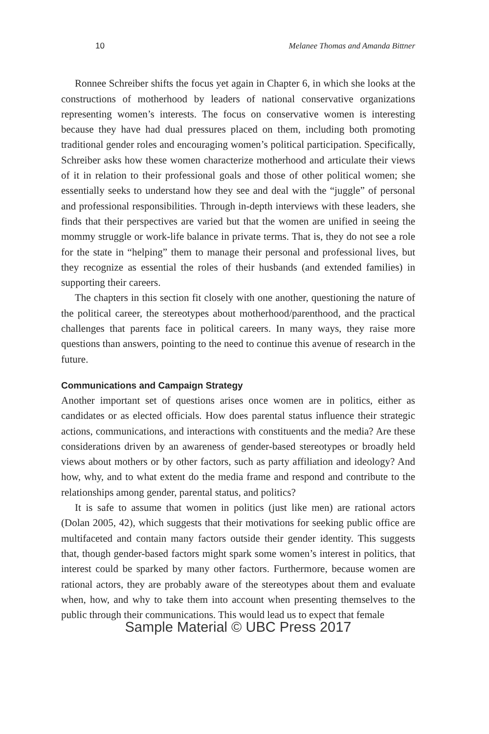10 Melanee Thomas and Amanda Bittner
Ronnee Schreiber shifts the focus yet again in Chapter 6, in which she looks at the constructions of motherhood by leaders of national conservative organizations representing women’s interests. The focus on conservative women is interesting because they have had dual pressures placed on them, including both promoting traditional gender roles and encouraging women’s political participation. Specifically, Schreiber asks how these women characterize motherhood and articulate their views of it in relation to their professional goals and those of other political women; she essentially seeks to understand how they see and deal with the “juggle” of personal and professional responsibilities. Through in-depth interviews with these leaders, she finds that their perspectives are varied but that the women are unified in seeing the mommy struggle or work-life balance in private terms. That is, they do not see a role for the state in “helping” them to manage their personal and professional lives, but they recognize as essential the roles of their husbands (and extended families) in supporting their careers.
The chapters in this section fit closely with one another, questioning the nature of the political career, the stereotypes about motherhood/parenthood, and the practical challenges that parents face in political careers. In many ways, they raise more questions than answers, pointing to the need to continue this avenue of research in the future.
Communications and Campaign Strategy
Another important set of questions arises once women are in politics, either as candidates or as elected officials. How does parental status influence their strategic actions, communications, and interactions with constituents and the media? Are these considerations driven by an awareness of gender-based stereotypes or broadly held views about mothers or by other factors, such as party affiliation and ideology? And how, why, and to what extent do the media frame and respond and contribute to the relationships among gender, parental status, and politics?
It is safe to assume that women in politics (just like men) are rational actors (Dolan 2005, 42), which suggests that their motivations for seeking public office are multifaceted and contain many factors outside their gender identity. This suggests that, though gender-based factors might spark some women’s interest in politics, that interest could be sparked by many other factors. Furthermore, because women are rational actors, they are probably aware of the stereotypes about them and evaluate when, how, and why to take them into account when presenting themselves to the public through their communications. This would lead us to expect that female
Sample Material © UBC Press 2017